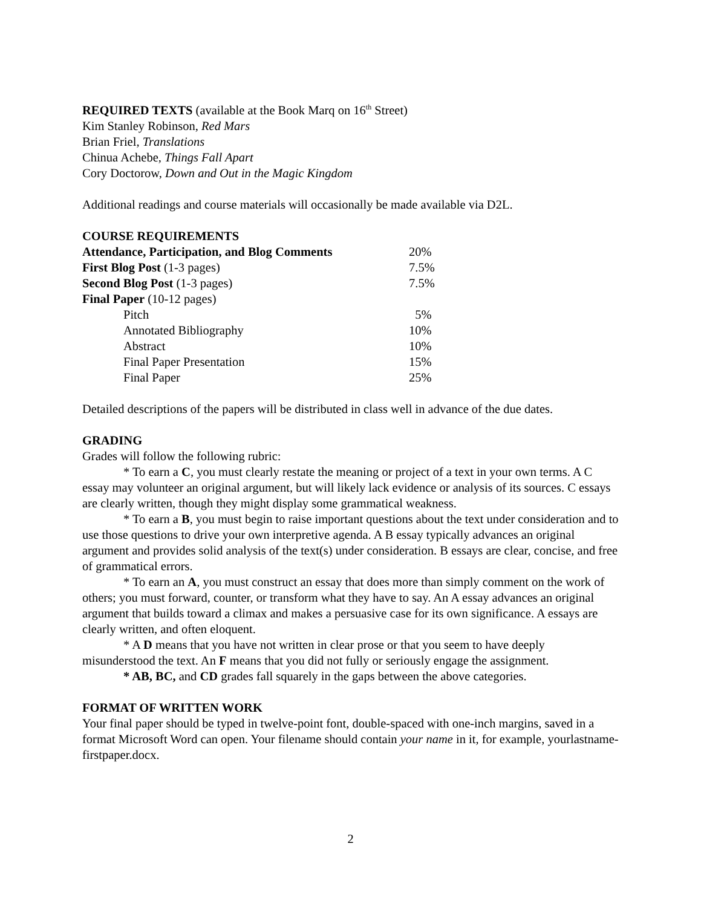REQUIRED TEXTS (available at the Book Marq on 16<sup>th</sup> Street)
Kim Stanley Robinson, Red Mars
Brian Friel, Translations
Chinua Achebe, Things Fall Apart
Cory Doctorow, Down and Out in the Magic Kingdom
Additional readings and course materials will occasionally be made available via D2L.
COURSE REQUIREMENTS
| Attendance, Participation, and Blog Comments | 20% |
| First Blog Post (1-3 pages) | 7.5% |
| Second Blog Post (1-3 pages) | 7.5% |
| Final Paper (10-12 pages) | |
| Pitch | 5% |
| Annotated Bibliography | 10% |
| Abstract | 10% |
| Final Paper Presentation | 15% |
| Final Paper | 25% |
Detailed descriptions of the papers will be distributed in class well in advance of the due dates.
GRADING
Grades will follow the following rubric:
* To earn a C, you must clearly restate the meaning or project of a text in your own terms. A C essay may volunteer an original argument, but will likely lack evidence or analysis of its sources. C essays are clearly written, though they might display some grammatical weakness.
* To earn a B, you must begin to raise important questions about the text under consideration and to use those questions to drive your own interpretive agenda. A B essay typically advances an original argument and provides solid analysis of the text(s) under consideration. B essays are clear, concise, and free of grammatical errors.
* To earn an A, you must construct an essay that does more than simply comment on the work of others; you must forward, counter, or transform what they have to say. An A essay advances an original argument that builds toward a climax and makes a persuasive case for its own significance. A essays are clearly written, and often eloquent.
* A D means that you have not written in clear prose or that you seem to have deeply misunderstood the text. An F means that you did not fully or seriously engage the assignment.
* AB, BC, and CD grades fall squarely in the gaps between the above categories.
FORMAT OF WRITTEN WORK
Your final paper should be typed in twelve-point font, double-spaced with one-inch margins, saved in a format Microsoft Word can open. Your filename should contain your name in it, for example, yourlastname-firstpaper.docx.
2